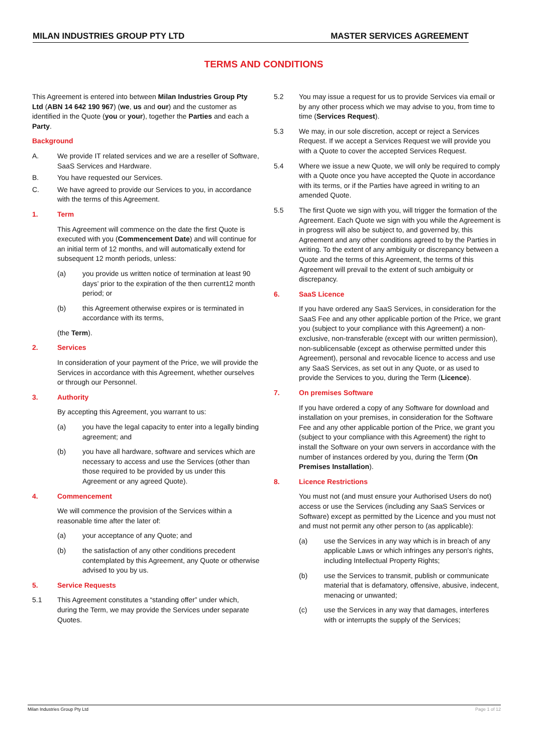MILAN INDUSTRIES GROUP PTY LTD MASTER SERVICES AGREEMENT
TERMS AND CONDITIONS
This Agreement is entered into between Milan Industries Group Pty Ltd (ABN 14 642 190 967) (we, us and our) and the customer as identified in the Quote (you or your), together the Parties and each a Party.
Background
A. We provide IT related services and we are a reseller of Software, SaaS Services and Hardware.
B. You have requested our Services.
C. We have agreed to provide our Services to you, in accordance with the terms of this Agreement.
1. Term
This Agreement will commence on the date the first Quote is executed with you (Commencement Date) and will continue for an initial term of 12 months, and will automatically extend for subsequent 12 month periods, unless:
(a) you provide us written notice of termination at least 90 days’ prior to the expiration of the then current12 month period; or
(b) this Agreement otherwise expires or is terminated in accordance with its terms,
(the Term).
2. Services
In consideration of your payment of the Price, we will provide the Services in accordance with this Agreement, whether ourselves or through our Personnel.
3. Authority
By accepting this Agreement, you warrant to us:
(a) you have the legal capacity to enter into a legally binding agreement; and
(b) you have all hardware, software and services which are necessary to access and use the Services (other than those required to be provided by us under this Agreement or any agreed Quote).
4. Commencement
We will commence the provision of the Services within a reasonable time after the later of:
(a) your acceptance of any Quote; and
(b) the satisfaction of any other conditions precedent contemplated by this Agreement, any Quote or otherwise advised to you by us.
5. Service Requests
5.1 This Agreement constitutes a “standing offer” under which, during the Term, we may provide the Services under separate Quotes.
5.2 You may issue a request for us to provide Services via email or by any other process which we may advise to you, from time to time (Services Request).
5.3 We may, in our sole discretion, accept or reject a Services Request. If we accept a Services Request we will provide you with a Quote to cover the accepted Services Request.
5.4 Where we issue a new Quote, we will only be required to comply with a Quote once you have accepted the Quote in accordance with its terms, or if the Parties have agreed in writing to an amended Quote.
5.5 The first Quote we sign with you, will trigger the formation of the Agreement. Each Quote we sign with you while the Agreement is in progress will also be subject to, and governed by, this Agreement and any other conditions agreed to by the Parties in writing. To the extent of any ambiguity or discrepancy between a Quote and the terms of this Agreement, the terms of this Agreement will prevail to the extent of such ambiguity or discrepancy.
6. SaaS Licence
If you have ordered any SaaS Services, in consideration for the SaaS Fee and any other applicable portion of the Price, we grant you (subject to your compliance with this Agreement) a non-exclusive, non-transferable (except with our written permission), non-sublicensable (except as otherwise permitted under this Agreement), personal and revocable licence to access and use any SaaS Services, as set out in any Quote, or as used to provide the Services to you, during the Term (Licence).
7. On premises Software
If you have ordered a copy of any Software for download and installation on your premises, in consideration for the Software Fee and any other applicable portion of the Price, we grant you (subject to your compliance with this Agreement) the right to install the Software on your own servers in accordance with the number of instances ordered by you, during the Term (On Premises Installation).
8. Licence Restrictions
You must not (and must ensure your Authorised Users do not) access or use the Services (including any SaaS Services or Software) except as permitted by the Licence and you must not and must not permit any other person to (as applicable):
(a) use the Services in any way which is in breach of any applicable Laws or which infringes any person's rights, including Intellectual Property Rights;
(b) use the Services to transmit, publish or communicate material that is defamatory, offensive, abusive, indecent, menacing or unwanted;
(c) use the Services in any way that damages, interferes with or interrupts the supply of the Services;
Milan Industries Group Pty Ltd Page 1 of 12